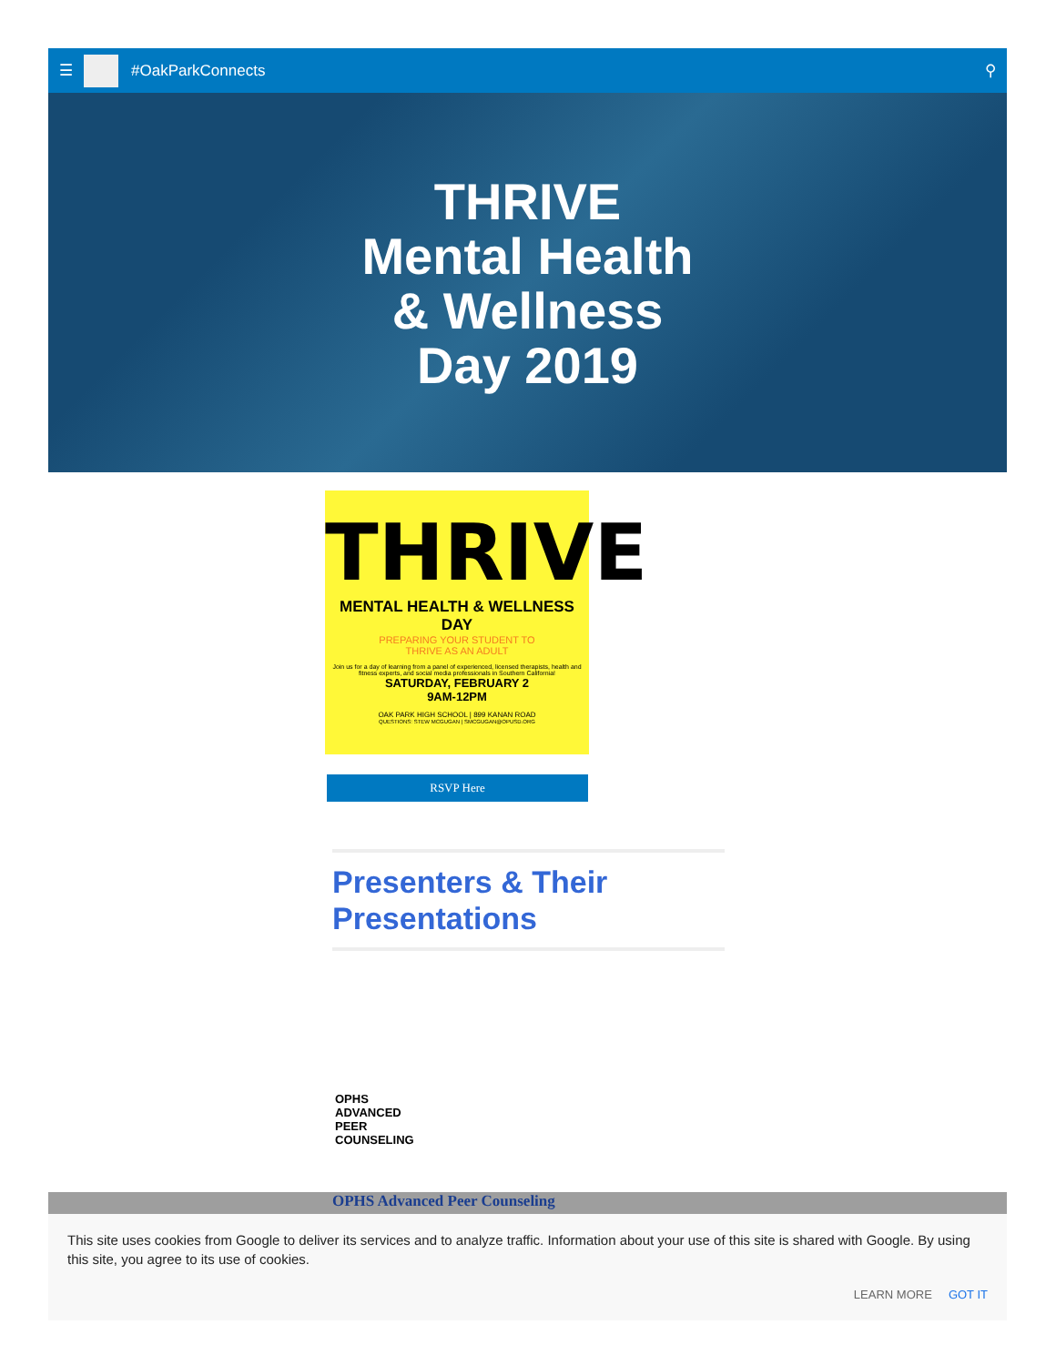☰
#OakParkConnects ⚲
THRIVE
Mental Health
& Wellness
Day 2019
THRIVE
MENTAL HEALTH & WELLNESS DAY
PREPARING YOUR STUDENT TO
THRIVE AS AN ADULT
Join us for a day of learning from a panel of experienced, licensed therapists, health and fitness experts, and social media professionals in Southern California!
SATURDAY, FEBRUARY 2
9AM-12PM
OAK PARK HIGH SCHOOL | 899 KANAN ROAD
QUESTIONS: STEW MCGUGAN | SMCGUGAN@OPUSD.ORG
RSVP Here
Presenters & Their Presentations
OPHS ADVANCED PEER COUNSELING
OPHS Advanced Peer Counseling
This site uses cookies from Google to deliver its services and to analyze traffic. Information about your use of this site is shared with Google. By using this site, you agree to its use of cookies.
LEARN MORE GOT IT